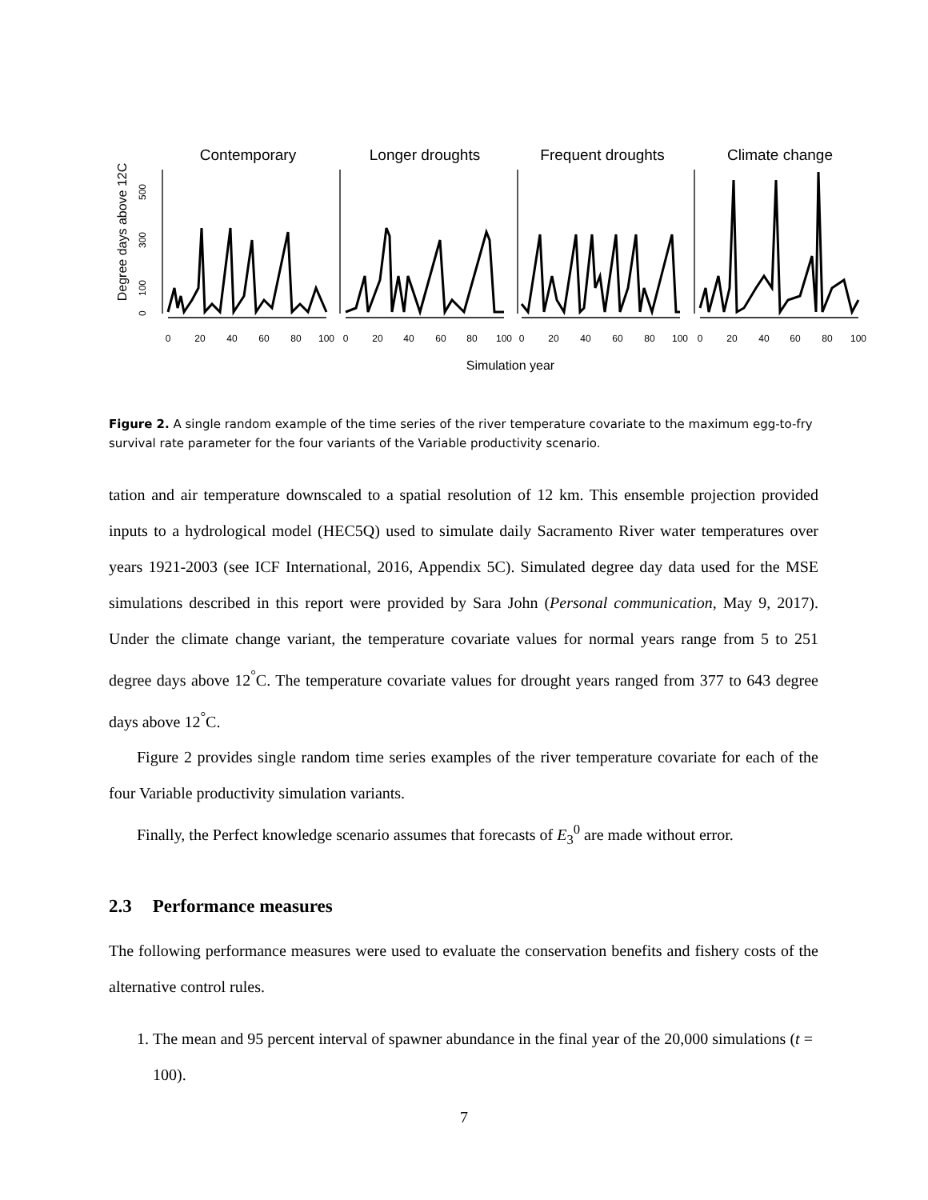Contemporary
Longer droughts
Frequent droughts
Climate change
Degree days above 12C
0
100
300
500
0
20
40
60
80
100
0
20
40
60
80
100
0
20
40
60
80
100
0
20
40
60
80
100
Simulation year
Figure 2. A single random example of the time series of the river temperature covariate to the maximum egg-to-fry survival rate parameter for the four variants of the Variable productivity scenario.
tation and air temperature downscaled to a spatial resolution of 12 km. This ensemble projection provided inputs to a hydrological model (HEC5Q) used to simulate daily Sacramento River water temperatures over years 1921-2003 (see ICF International, 2016, Appendix 5C). Simulated degree day data used for the MSE simulations described in this report were provided by Sara John (Personal communication, May 9, 2017). Under the climate change variant, the temperature covariate values for normal years range from 5 to 251 degree days above 12<sup>°</sup>C. The temperature covariate values for drought years ranged from 377 to 643 degree days above 12<sup>°</sup>C.
Figure 2 provides single random time series examples of the river temperature covariate for each of the four Variable productivity simulation variants.
Finally, the Perfect knowledge scenario assumes that forecasts of E<sub>3</sub><sup>0</sup> are made without error.
2.3 Performance measures
The following performance measures were used to evaluate the conservation benefits and fishery costs of the alternative control rules.
1. The mean and 95 percent interval of spawner abundance in the final year of the 20,000 simulations (t = 100).
7